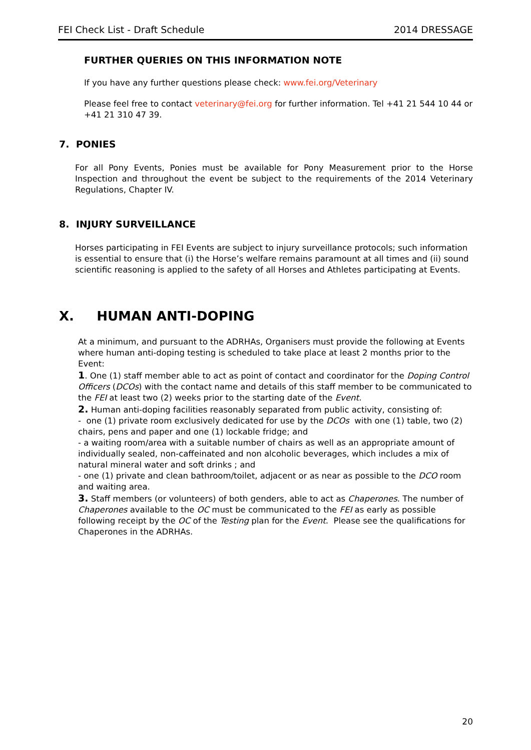FEI Check List - Draft Schedule 2014 DRESSAGE
FURTHER QUERIES ON THIS INFORMATION NOTE
If you have any further questions please check: www.fei.org/Veterinary
Please feel free to contact veterinary@fei.org for further information. Tel +41 21 544 10 44 or +41 21 310 47 39.
7. PONIES
For all Pony Events, Ponies must be available for Pony Measurement prior to the Horse Inspection and throughout the event be subject to the requirements of the 2014 Veterinary Regulations, Chapter IV.
8. INJURY SURVEILLANCE
Horses participating in FEI Events are subject to injury surveillance protocols; such information is essential to ensure that (i) the Horse’s welfare remains paramount at all times and (ii) sound scientific reasoning is applied to the safety of all Horses and Athletes participating at Events.
X. HUMAN ANTI-DOPING
At a minimum, and pursuant to the ADRHAs, Organisers must provide the following at Events where human anti-doping testing is scheduled to take place at least 2 months prior to the Event:
1. One (1) staff member able to act as point of contact and coordinator for the Doping Control Officers (DCOs) with the contact name and details of this staff member to be communicated to the FEI at least two (2) weeks prior to the starting date of the Event.
2. Human anti-doping facilities reasonably separated from public activity, consisting of:
- one (1) private room exclusively dedicated for use by the DCOs with one (1) table, two (2) chairs, pens and paper and one (1) lockable fridge; and
- a waiting room/area with a suitable number of chairs as well as an appropriate amount of individually sealed, non-caffeinated and non alcoholic beverages, which includes a mix of natural mineral water and soft drinks ; and
- one (1) private and clean bathroom/toilet, adjacent or as near as possible to the DCO room and waiting area.
3. Staff members (or volunteers) of both genders, able to act as Chaperones. The number of Chaperones available to the OC must be communicated to the FEI as early as possible following receipt by the OC of the Testing plan for the Event. Please see the qualifications for Chaperones in the ADRHAs.
20